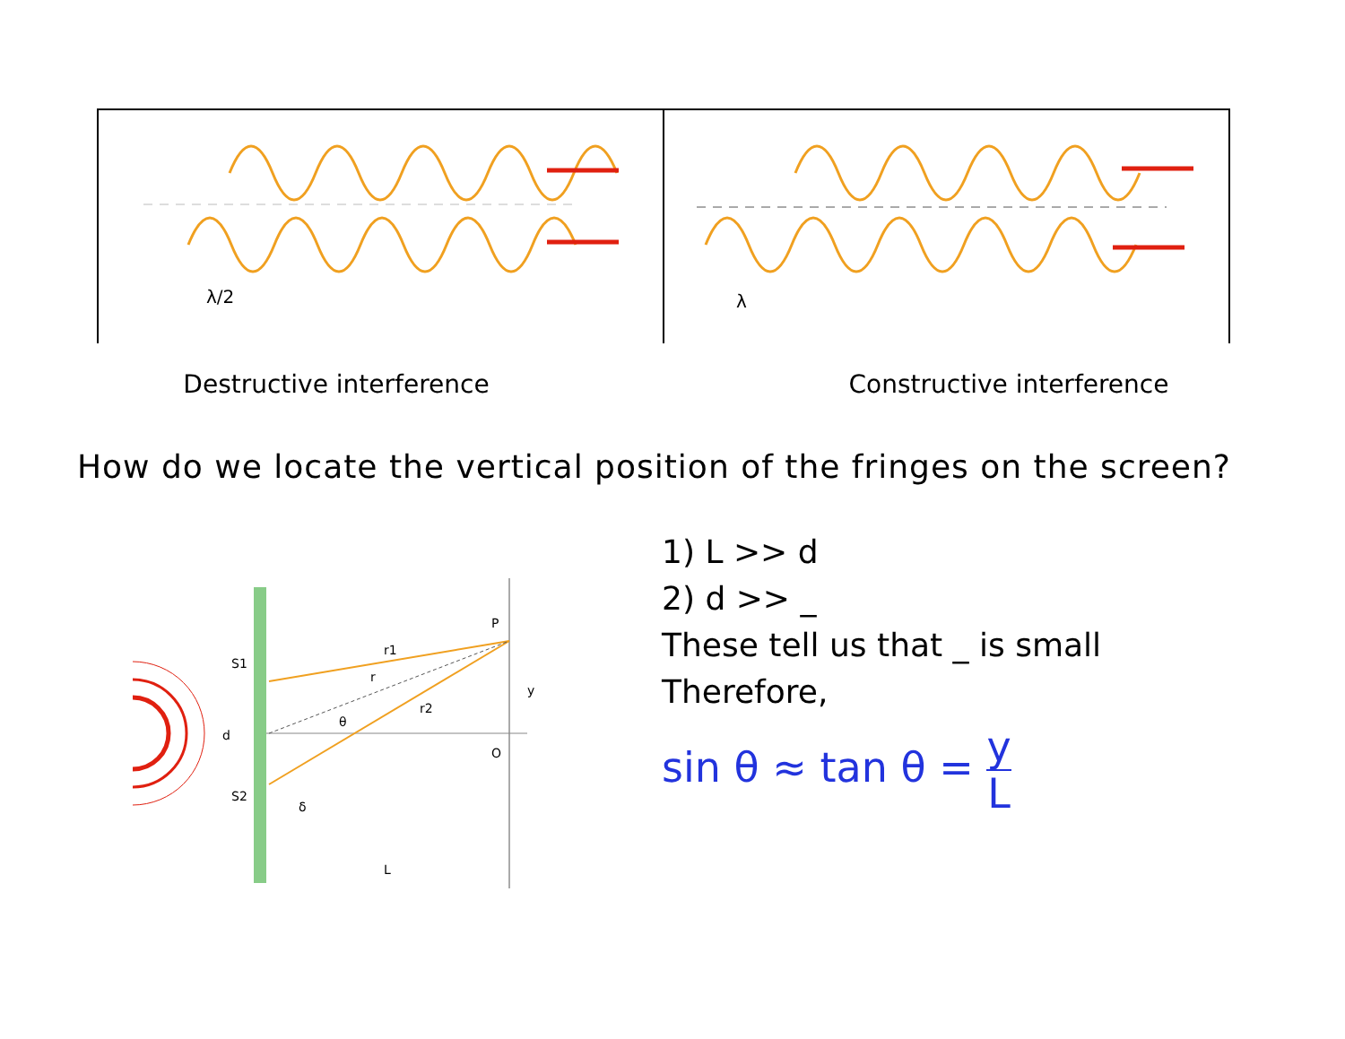λ/2
λ
Destructive interference Constructive interference
How do we locate the vertical position of the fringes on the screen?
S1
S2
P
O
d
L
θ
y
r1
r2
r
δ
1) L >> d
2) d >> _
These tell us that _ is small
Therefore,
sin θ ≈ tan θ = y
L